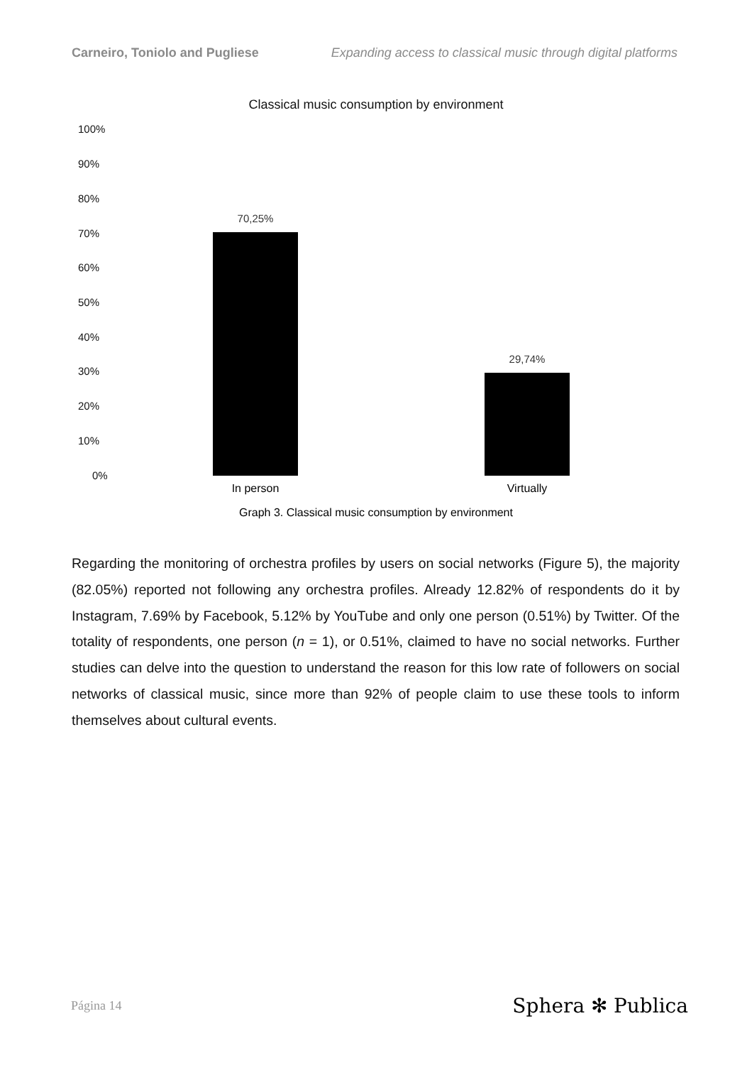Carneiro, Toniolo and Pugliese Expanding access to classical music through digital platforms
Classical music consumption by environment
100%
90%
80%
70%
60%
50%
40%
30%
20%
10%
0%
70,25%
29,74%
In person Virtually
Graph 3. Classical music consumption by environment
Regarding the monitoring of orchestra profiles by users on social networks (Figure 5), the majority (82.05%) reported not following any orchestra profiles. Already 12.82% of respondents do it by Instagram, 7.69% by Facebook, 5.12% by YouTube and only one person (0.51%) by Twitter. Of the totality of respondents, one person (n = 1), or 0.51%, claimed to have no social networks. Further studies can delve into the question to understand the reason for this low rate of followers on social networks of classical music, since more than 92% of people claim to use these tools to inform themselves about cultural events.
Página 14 Sphera ✻ Publica